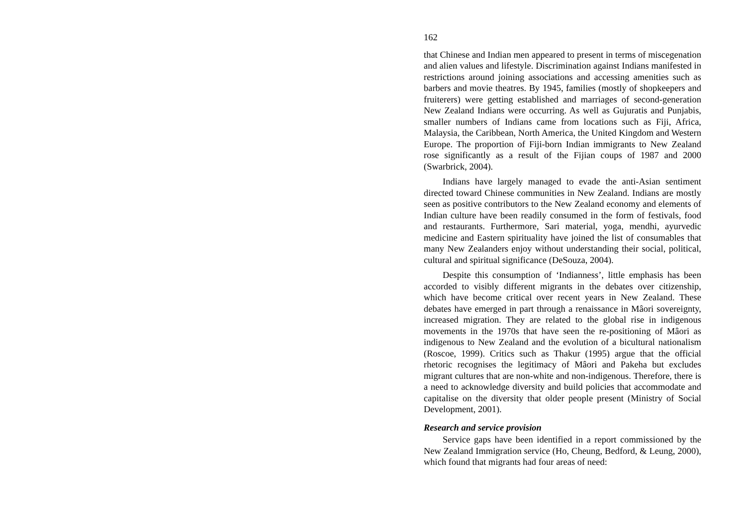162
that Chinese and Indian men appeared to present in terms of miscegenation and alien values and lifestyle. Discrimination against Indians manifested in restrictions around joining associations and accessing amenities such as barbers and movie theatres. By 1945, families (mostly of shopkeepers and fruiterers) were getting established and marriages of second-generation New Zealand Indians were occurring. As well as Gujuratis and Punjabis, smaller numbers of Indians came from locations such as Fiji, Africa, Malaysia, the Caribbean, North America, the United Kingdom and Western Europe. The proportion of Fiji-born Indian immigrants to New Zealand rose significantly as a result of the Fijian coups of 1987 and 2000 (Swarbrick, 2004).
Indians have largely managed to evade the anti-Asian sentiment directed toward Chinese communities in New Zealand. Indians are mostly seen as positive contributors to the New Zealand economy and elements of Indian culture have been readily consumed in the form of festivals, food and restaurants. Furthermore, Sari material, yoga, mendhi, ayurvedic medicine and Eastern spirituality have joined the list of consumables that many New Zealanders enjoy without understanding their social, political, cultural and spiritual significance (DeSouza, 2004).
Despite this consumption of ‘Indianness’, little emphasis has been accorded to visibly different migrants in the debates over citizenship, which have become critical over recent years in New Zealand. These debates have emerged in part through a renaissance in Mâori sovereignty, increased migration. They are related to the global rise in indigenous movements in the 1970s that have seen the re-positioning of Mâori as indigenous to New Zealand and the evolution of a bicultural nationalism (Roscoe, 1999). Critics such as Thakur (1995) argue that the official rhetoric recognises the legitimacy of Mâori and Pakeha but excludes migrant cultures that are non-white and non-indigenous. Therefore, there is a need to acknowledge diversity and build policies that accommodate and capitalise on the diversity that older people present (Ministry of Social Development, 2001).
Research and service provision
Service gaps have been identified in a report commissioned by the New Zealand Immigration service (Ho, Cheung, Bedford, & Leung, 2000), which found that migrants had four areas of need: